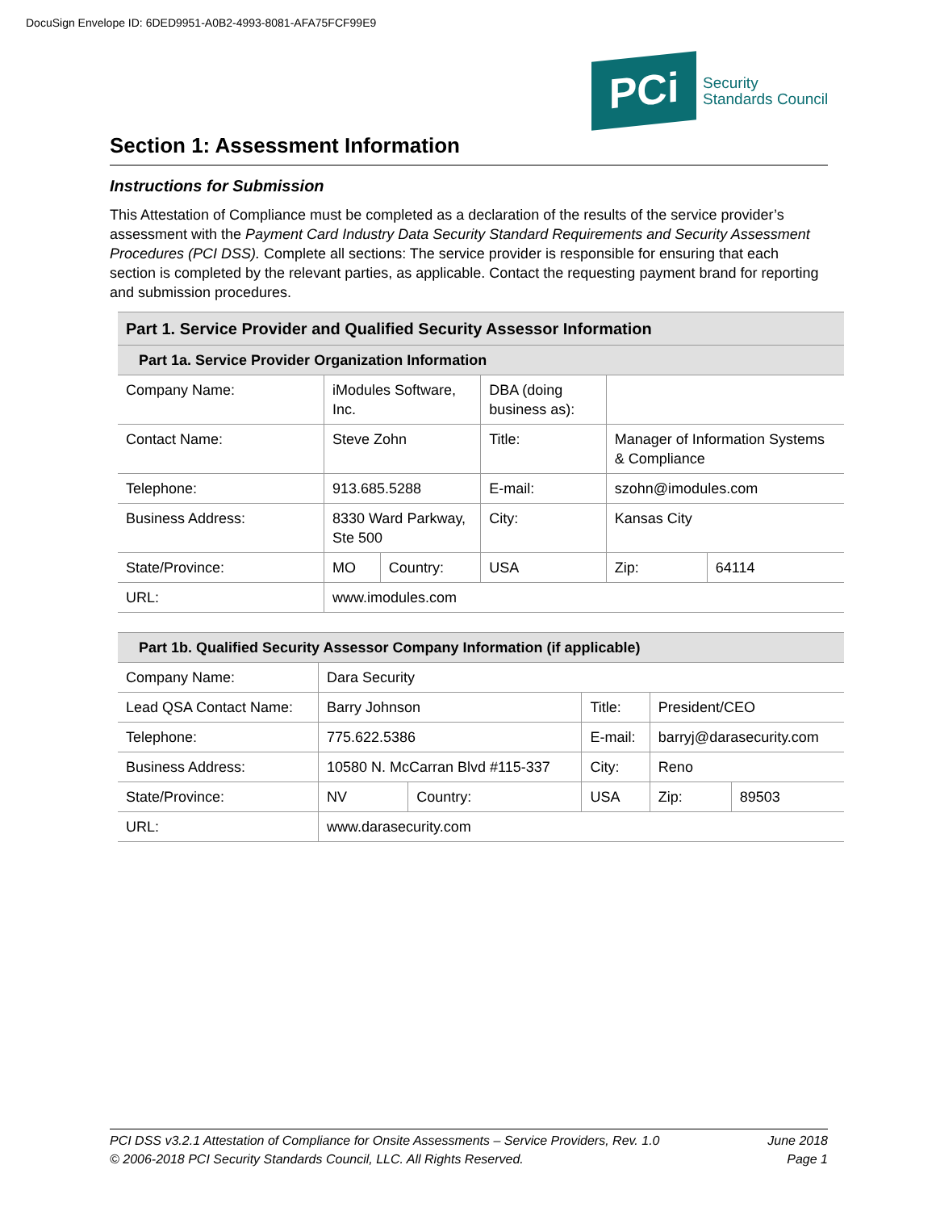DocuSign Envelope ID: 6DED9951-A0B2-4993-8081-AFA75FCF99E9
PCi
Security
Standards Council
Section 1: Assessment Information
Instructions for Submission
This Attestation of Compliance must be completed as a declaration of the results of the service provider’s assessment with the Payment Card Industry Data Security Standard Requirements and Security Assessment Procedures (PCI DSS). Complete all sections: The service provider is responsible for ensuring that each section is completed by the relevant parties, as applicable. Contact the requesting payment brand for reporting and submission procedures.
| Part 1. Service Provider and Qualified Security Assessor Information | | | | | | |
| Part 1a. Service Provider Organization Information | | | | | | |
| Company Name: | iModules Software, Inc. | | DBA (doing business as): | | | |
| Contact Name: | Steve Zohn | | Title: | Manager of Information Systems & Compliance | | |
| Telephone: | 913.685.5288 | | E-mail: | szohn@imodules.com | | |
| Business Address: | 8330 Ward Parkway, Ste 500 | | City: | Kansas City | | |
| State/Province: | MO | Country: | USA | | Zip: | 64114 |
| URL: | www.imodules.com | | | | | |
| Part 1b. Qualified Security Assessor Company Information (if applicable) | | | | | | |
| Company Name: | Dara Security | | | | | |
| Lead QSA Contact Name: | Barry Johnson | | Title: | President/CEO | | |
| Telephone: | 775.622.5386 | | E-mail: | barryj@darasecurity.com | | |
| Business Address: | 10580 N. McCarran Blvd #115-337 | | City: | Reno | | |
| State/Province: | NV | Country: | USA | | Zip: | 89503 |
| URL: | www.darasecurity.com | | | | | |
PCI DSS v3.2.1 Attestation of Compliance for Onsite Assessments – Service Providers, Rev. 1.0
© 2006-2018 PCI Security Standards Council, LLC. All Rights Reserved.
June 2018
Page 1